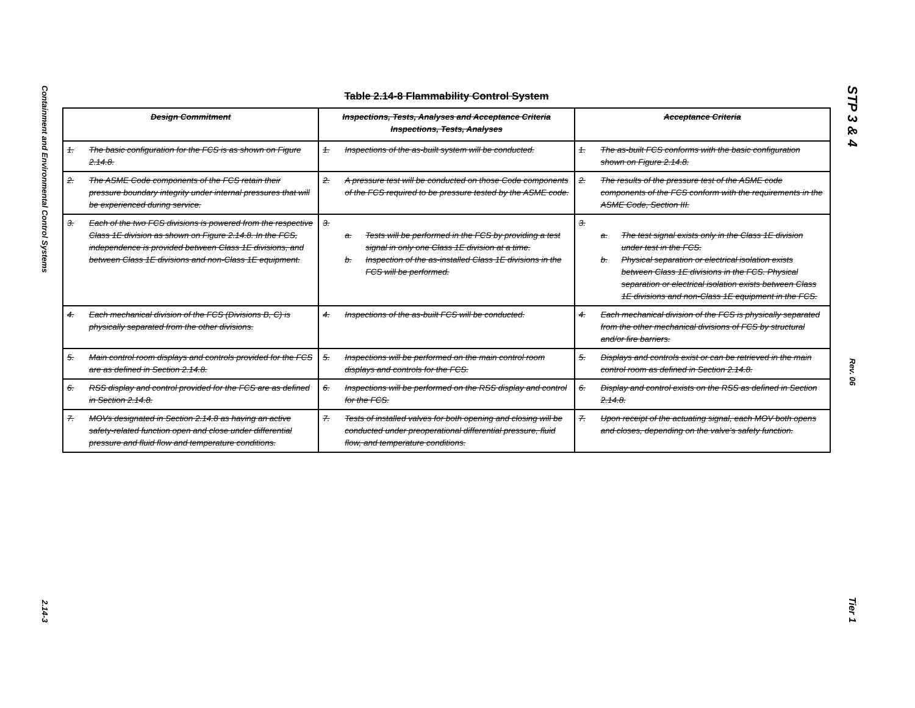Containment and Environmental Control Systems
2.14-3
Table 2.14-8 Flammability Control System
| Design Commitment | Inspections, Tests, Analyses and Acceptance Criteria Inspections, Tests, Analyses | Acceptance Criteria |
| --- | --- | --- |
| 1. The basic configuration for the FCS is as shown on Figure 2.14.8. | 1. Inspections of the as-built system will be conducted. | 1. The as-built FCS conforms with the basic configuration shown on Figure 2.14.8. |
| 2. The ASME Code components of the FCS retain their pressure boundary integrity under internal pressures that will be experienced during service. | 2. A pressure test will be conducted on those Code components of the FCS required to be pressure tested by the ASME code. | 2. The results of the pressure test of the ASME code components of the FCS conform with the requirements in the ASME Code, Section III. |
| 3. Each of the two FCS divisions is powered from the respective Class 1E division as shown on Figure 2.14.8. In the FCS, independence is provided between Class 1E divisions, and between Class 1E divisions and non-Class 1E equipment. | 3. a. Tests will be performed in the FCS by providing a test signal in only one Class 1E division at a time. b. Inspection of the as-installed Class 1E divisions in the FCS will be performed. | 3. a. The test signal exists only in the Class 1E division under test in the FCS. b. Physical separation or electrical isolation exists between Class 1E divisions in the FCS. Physical separation or electrical isolation exists between Class 1E divisions and non-Class 1E equipment in the FCS. |
| 4. Each mechanical division of the FCS (Divisions B, C) is physically separated from the other divisions. | 4. Inspections of the as-built FCS will be conducted. | 4. Each mechanical division of the FCS is physically separated from the other mechanical divisions of FCS by structural and/or fire barriers. |
| 5. Main control room displays and controls provided for the FCS are as defined in Section 2.14.8. | 5. Inspections will be performed on the main control room displays and controls for the FCS. | 5. Displays and controls exist or can be retrieved in the main control room as defined in Section 2.14.8. |
| 6. RSS display and control provided for the FCS are as defined in Section 2.14.8. | 6. Inspections will be performed on the RSS display and control for the FCS. | 6. Display and control exists on the RSS as defined in Section 2.14.8. |
| 7. MOVs designated in Section 2.14.8 as having an active safety-related function open and close under differential pressure and fluid flow and temperature conditions. | 7. Tests of installed valves for both opening and closing will be conducted under preoperational differential pressure, fluid flow, and temperature conditions. | 7. Upon receipt of the actuating signal, each MOV both opens and closes, depending on the valve's safety function. |
STP 3 & 4
Rev. 06
Tier 1